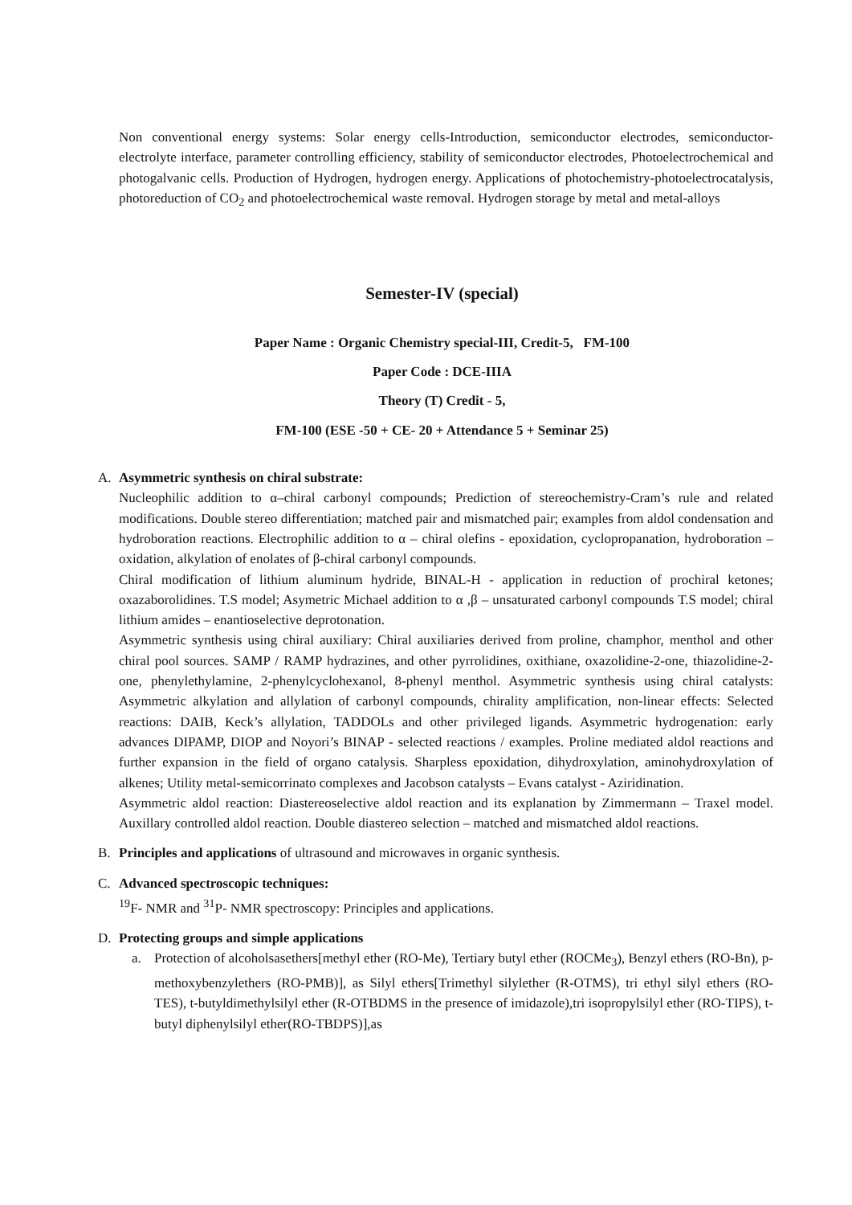Non conventional energy systems: Solar energy cells-Introduction, semiconductor electrodes, semiconductor-electrolyte interface, parameter controlling efficiency, stability of semiconductor electrodes, Photoelectrochemical and photogalvanic cells. Production of Hydrogen, hydrogen energy. Applications of photochemistry-photoelectrocatalysis, photoreduction of CO<sub>2</sub> and photoelectrochemical waste removal. Hydrogen storage by metal and metal-alloys
Semester-IV (special)
Paper Name : Organic Chemistry special-III, Credit-5, FM-100
Paper Code : DCE-IIIA
Theory (T) Credit - 5,
FM-100 (ESE -50 + CE- 20 + Attendance 5 + Seminar 25)
A. Asymmetric synthesis on chiral substrate:
Nucleophilic addition to α–chiral carbonyl compounds; Prediction of stereochemistry-Cram’s rule and related modifications. Double stereo differentiation; matched pair and mismatched pair; examples from aldol condensation and hydroboration reactions. Electrophilic addition to α – chiral olefins - epoxidation, cyclopropanation, hydroboration – oxidation, alkylation of enolates of β-chiral carbonyl compounds.
Chiral modification of lithium aluminum hydride, BINAL-H - application in reduction of prochiral ketones; oxazaborolidines. T.S model; Asymetric Michael addition to α ,β – unsaturated carbonyl compounds T.S model; chiral lithium amides – enantioselective deprotonation.
Asymmetric synthesis using chiral auxiliary: Chiral auxiliaries derived from proline, champhor, menthol and other chiral pool sources. SAMP / RAMP hydrazines, and other pyrrolidines, oxithiane, oxazolidine-2-one, thiazolidine-2-one, phenylethylamine, 2-phenylcyclohexanol, 8-phenyl menthol. Asymmetric synthesis using chiral catalysts: Asymmetric alkylation and allylation of carbonyl compounds, chirality amplification, non-linear effects: Selected reactions: DAIB, Keck’s allylation, TADDOLs and other privileged ligands. Asymmetric hydrogenation: early advances DIPAMP, DIOP and Noyori’s BINAP - selected reactions / examples. Proline mediated aldol reactions and further expansion in the field of organo catalysis. Sharpless epoxidation, dihydroxylation, aminohydroxylation of alkenes; Utility metal-semicorrinato complexes and Jacobson catalysts – Evans catalyst - Aziridination.
Asymmetric aldol reaction: Diastereoselective aldol reaction and its explanation by Zimmermann – Traxel model. Auxillary controlled aldol reaction. Double diastereo selection – matched and mismatched aldol reactions.
B. Principles and applications of ultrasound and microwaves in organic synthesis.
C. Advanced spectroscopic techniques:
<sup>19</sup>F- NMR and <sup>31</sup>P- NMR spectroscopy: Principles and applications.
D. Protecting groups and simple applications
a. Protection of alcoholsasethers[methyl ether (RO-Me), Tertiary butyl ether (ROCMe<sub>3</sub>), Benzyl ethers (RO-Bn), p-methoxybenzylethers (RO-PMB)], as Silyl ethers[Trimethyl silylether (R-OTMS), tri ethyl silyl ethers (RO-TES), t-butyldimethylsilyl ether (R-OTBDMS in the presence of imidazole),tri isopropylsilyl ether (RO-TIPS), t-butyl diphenylsilyl ether(RO-TBDPS)],as